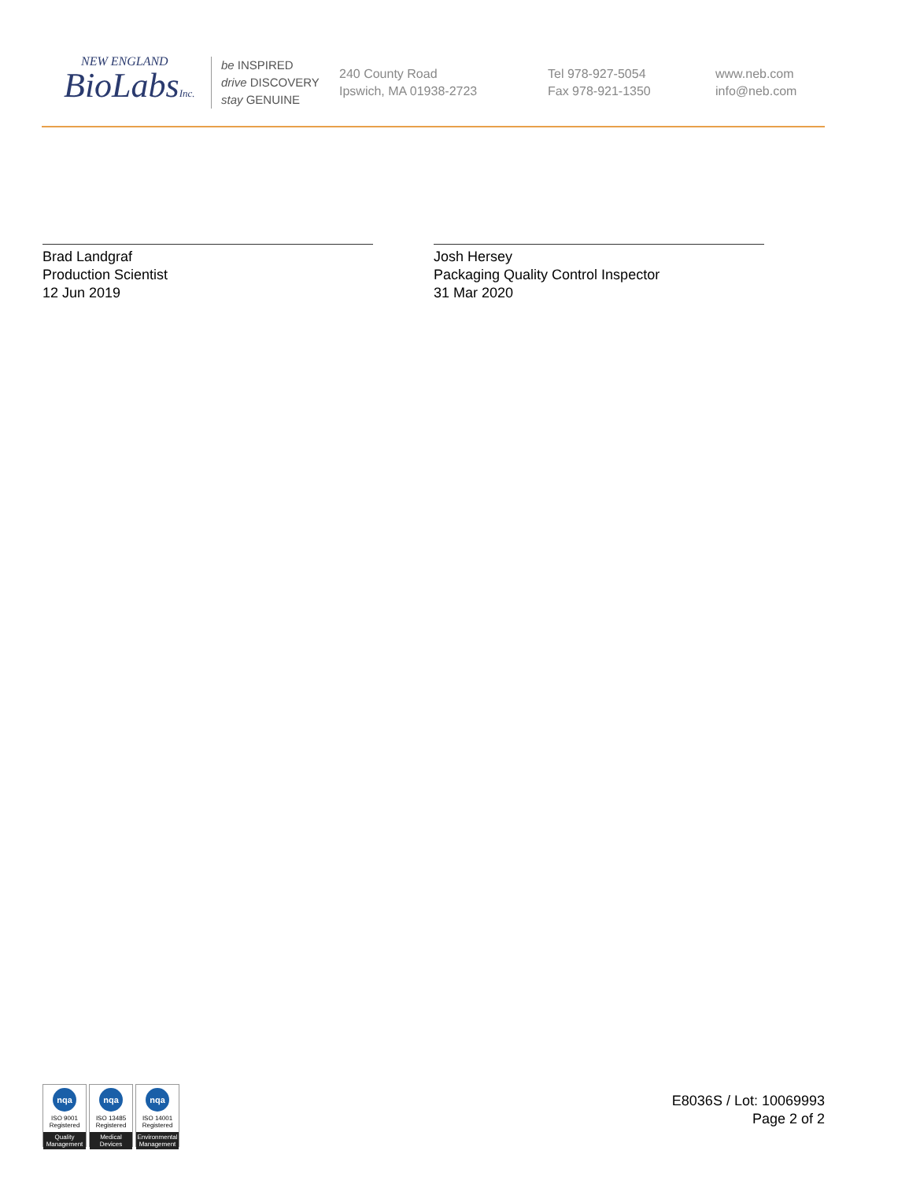NEW ENGLAND
BioLabsInc.
be INSPIRED
drive DISCOVERY
stay GENUINE
240 County Road
Ipswich, MA 01938-2723
Tel 978-927-5054
Fax 978-921-1350
www.neb.com
info@neb.com
Brad Landgraf
Production Scientist
12 Jun 2019
Josh Hersey
Packaging Quality Control Inspector
31 Mar 2020
nqa
ISO 9001
Registered
Quality Management
nqa
ISO 13485
Registered
Medical Devices
nqa
ISO 14001
Registered
Environmental Management
E8036S / Lot: 10069993
Page 2 of 2